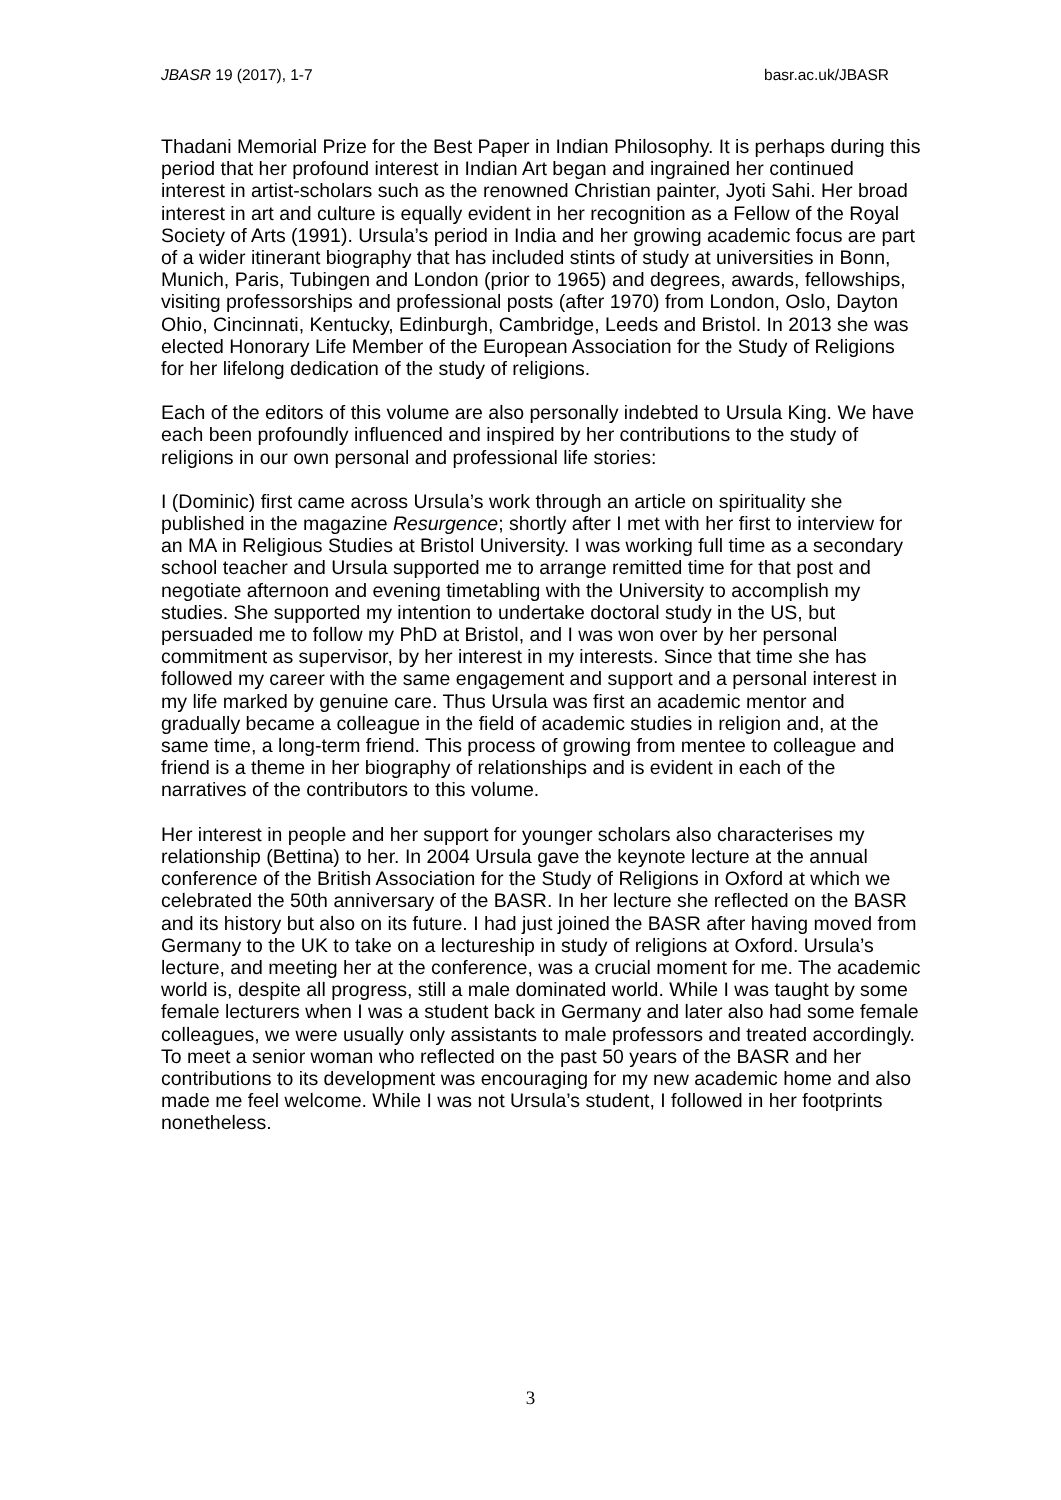JBASR 19 (2017), 1-7 basr.ac.uk/JBASR
Thadani Memorial Prize for the Best Paper in Indian Philosophy. It is perhaps during this period that her profound interest in Indian Art began and ingrained her continued interest in artist-scholars such as the renowned Christian painter, Jyoti Sahi. Her broad interest in art and culture is equally evident in her recognition as a Fellow of the Royal Society of Arts (1991). Ursula’s period in India and her growing academic focus are part of a wider itinerant biography that has included stints of study at universities in Bonn, Munich, Paris, Tubingen and London (prior to 1965) and degrees, awards, fellowships, visiting professorships and professional posts (after 1970) from London, Oslo, Dayton Ohio, Cincinnati, Kentucky, Edinburgh, Cambridge, Leeds and Bristol. In 2013 she was elected Honorary Life Member of the European Association for the Study of Religions for her lifelong dedication of the study of religions.
Each of the editors of this volume are also personally indebted to Ursula King. We have each been profoundly influenced and inspired by her contributions to the study of religions in our own personal and professional life stories:
I (Dominic) first came across Ursula’s work through an article on spirituality she published in the magazine Resurgence; shortly after I met with her first to interview for an MA in Religious Studies at Bristol University. I was working full time as a secondary school teacher and Ursula supported me to arrange remitted time for that post and negotiate afternoon and evening timetabling with the University to accomplish my studies. She supported my intention to undertake doctoral study in the US, but persuaded me to follow my PhD at Bristol, and I was won over by her personal commitment as supervisor, by her interest in my interests. Since that time she has followed my career with the same engagement and support and a personal interest in my life marked by genuine care. Thus Ursula was first an academic mentor and gradually became a colleague in the field of academic studies in religion and, at the same time, a long-term friend. This process of growing from mentee to colleague and friend is a theme in her biography of relationships and is evident in each of the narratives of the contributors to this volume.
Her interest in people and her support for younger scholars also characterises my relationship (Bettina) to her. In 2004 Ursula gave the keynote lecture at the annual conference of the British Association for the Study of Religions in Oxford at which we celebrated the 50th anniversary of the BASR. In her lecture she reflected on the BASR and its history but also on its future. I had just joined the BASR after having moved from Germany to the UK to take on a lectureship in study of religions at Oxford. Ursula’s lecture, and meeting her at the conference, was a crucial moment for me. The academic world is, despite all progress, still a male dominated world. While I was taught by some female lecturers when I was a student back in Germany and later also had some female colleagues, we were usually only assistants to male professors and treated accordingly. To meet a senior woman who reflected on the past 50 years of the BASR and her contributions to its development was encouraging for my new academic home and also made me feel welcome. While I was not Ursula’s student, I followed in her footprints nonetheless.
3